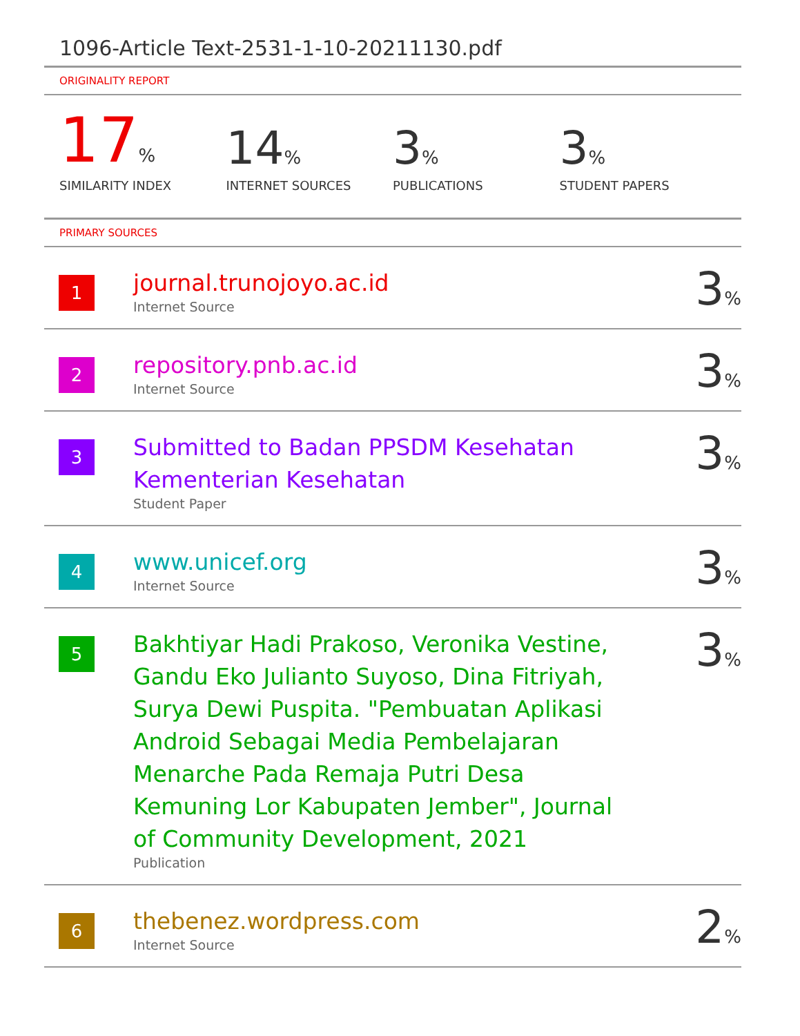1096-Article Text-2531-1-10-20211130.pdf
ORIGINALITY REPORT
17%
SIMILARITY INDEX
14%
INTERNET SOURCES
3%
PUBLICATIONS
3%
STUDENT PAPERS
PRIMARY SOURCES
| 1 | journal.trunojoyo.ac.id Internet Source | 3 % |
| 2 | repository.pnb.ac.id Internet Source | 3 % |
| 3 | Submitted to Badan PPSDM Kesehatan Kementerian Kesehatan Student Paper | 3 % |
| 4 | www.unicef.org Internet Source | 3 % |
| 5 | Bakhtiyar Hadi Prakoso, Veronika Vestine, Gandu Eko Julianto Suyoso, Dina Fitriyah, Surya Dewi Puspita. "Pembuatan Aplikasi Android Sebagai Media Pembelajaran Menarche Pada Remaja Putri Desa Kemuning Lor Kabupaten Jember", Journal of Community Development, 2021 Publication | 3 % |
| 6 | thebenez.wordpress.com Internet Source | 2 % |